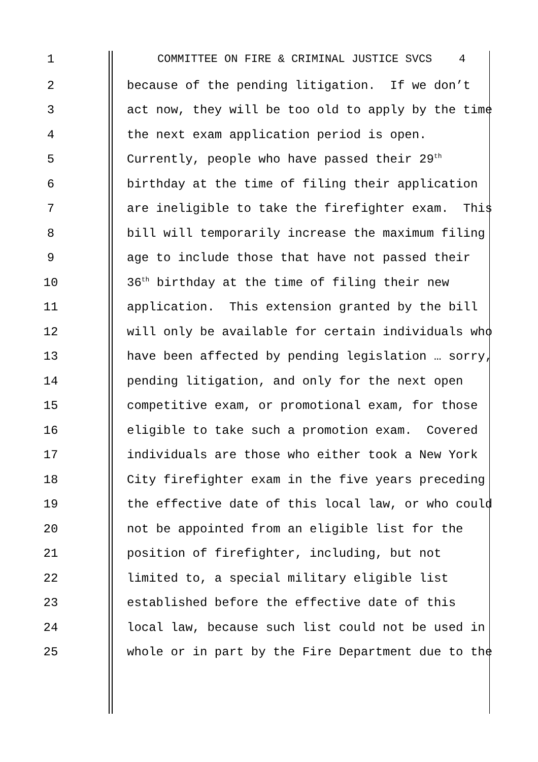1
COMMITTEE ON FIRE & CRIMINAL JUSTICE SVCS 4
2
because of the pending litigation. If we don’t
3
act now, they will be too old to apply by the time
4
the next exam application period is open.
5
Currently, people who have passed their 29<sup>th</sup>
6
birthday at the time of filing their application
7
are ineligible to take the firefighter exam. This
8
bill will temporarily increase the maximum filing
9
age to include those that have not passed their
10
36<sup>th</sup> birthday at the time of filing their new
11
application. This extension granted by the bill
12
will only be available for certain individuals who
13
have been affected by pending legislation … sorry,
14
pending litigation, and only for the next open
15
competitive exam, or promotional exam, for those
16
eligible to take such a promotion exam. Covered
17
individuals are those who either took a New York
18
City firefighter exam in the five years preceding
19
the effective date of this local law, or who could
20
not be appointed from an eligible list for the
21
position of firefighter, including, but not
22
limited to, a special military eligible list
23
established before the effective date of this
24
local law, because such list could not be used in
25
whole or in part by the Fire Department due to the